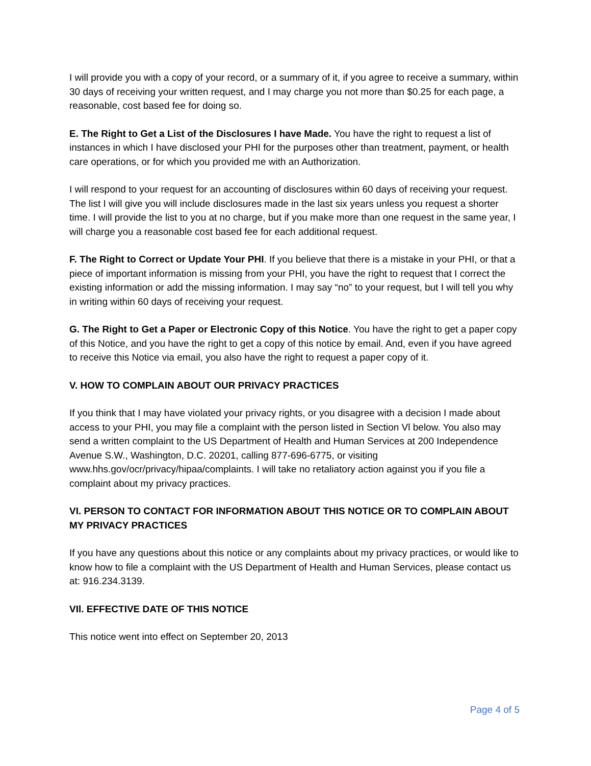I will provide you with a copy of your record, or a summary of it, if you agree to receive a summary, within 30 days of receiving your written request, and I may charge you not more than $0.25 for each page, a reasonable, cost based fee for doing so.
E. The Right to Get a List of the Disclosures I have Made. You have the right to request a list of instances in which I have disclosed your PHI for the purposes other than treatment, payment, or health care operations, or for which you provided me with an Authorization.
I will respond to your request for an accounting of disclosures within 60 days of receiving your request. The list I will give you will include disclosures made in the last six years unless you request a shorter time. I will provide the list to you at no charge, but if you make more than one request in the same year, I will charge you a reasonable cost based fee for each additional request.
F. The Right to Correct or Update Your PHI. If you believe that there is a mistake in your PHI, or that a piece of important information is missing from your PHI, you have the right to request that I correct the existing information or add the missing information. I may say “no” to your request, but I will tell you why in writing within 60 days of receiving your request.
G. The Right to Get a Paper or Electronic Copy of this Notice. You have the right to get a paper copy of this Notice, and you have the right to get a copy of this notice by email. And, even if you have agreed to receive this Notice via email, you also have the right to request a paper copy of it.
V. HOW TO COMPLAIN ABOUT OUR PRIVACY PRACTICES
If you think that I may have violated your privacy rights, or you disagree with a decision I made about access to your PHI, you may file a complaint with the person listed in Section Vl below. You also may send a written complaint to the US Department of Health and Human Services at 200 Independence Avenue S.W., Washington, D.C. 20201, calling 877-696-6775, or visiting www.hhs.gov/ocr/privacy/hipaa/complaints. I will take no retaliatory action against you if you file a complaint about my privacy practices.
VI. PERSON TO CONTACT FOR INFORMATION ABOUT THIS NOTICE OR TO COMPLAIN ABOUT MY PRIVACY PRACTICES
If you have any questions about this notice or any complaints about my privacy practices, or would like to know how to file a complaint with the US Department of Health and Human Services, please contact us at: 916.234.3139.
VIl. EFFECTIVE DATE OF THIS NOTICE
This notice went into effect on September 20, 2013
Page 4 of 5